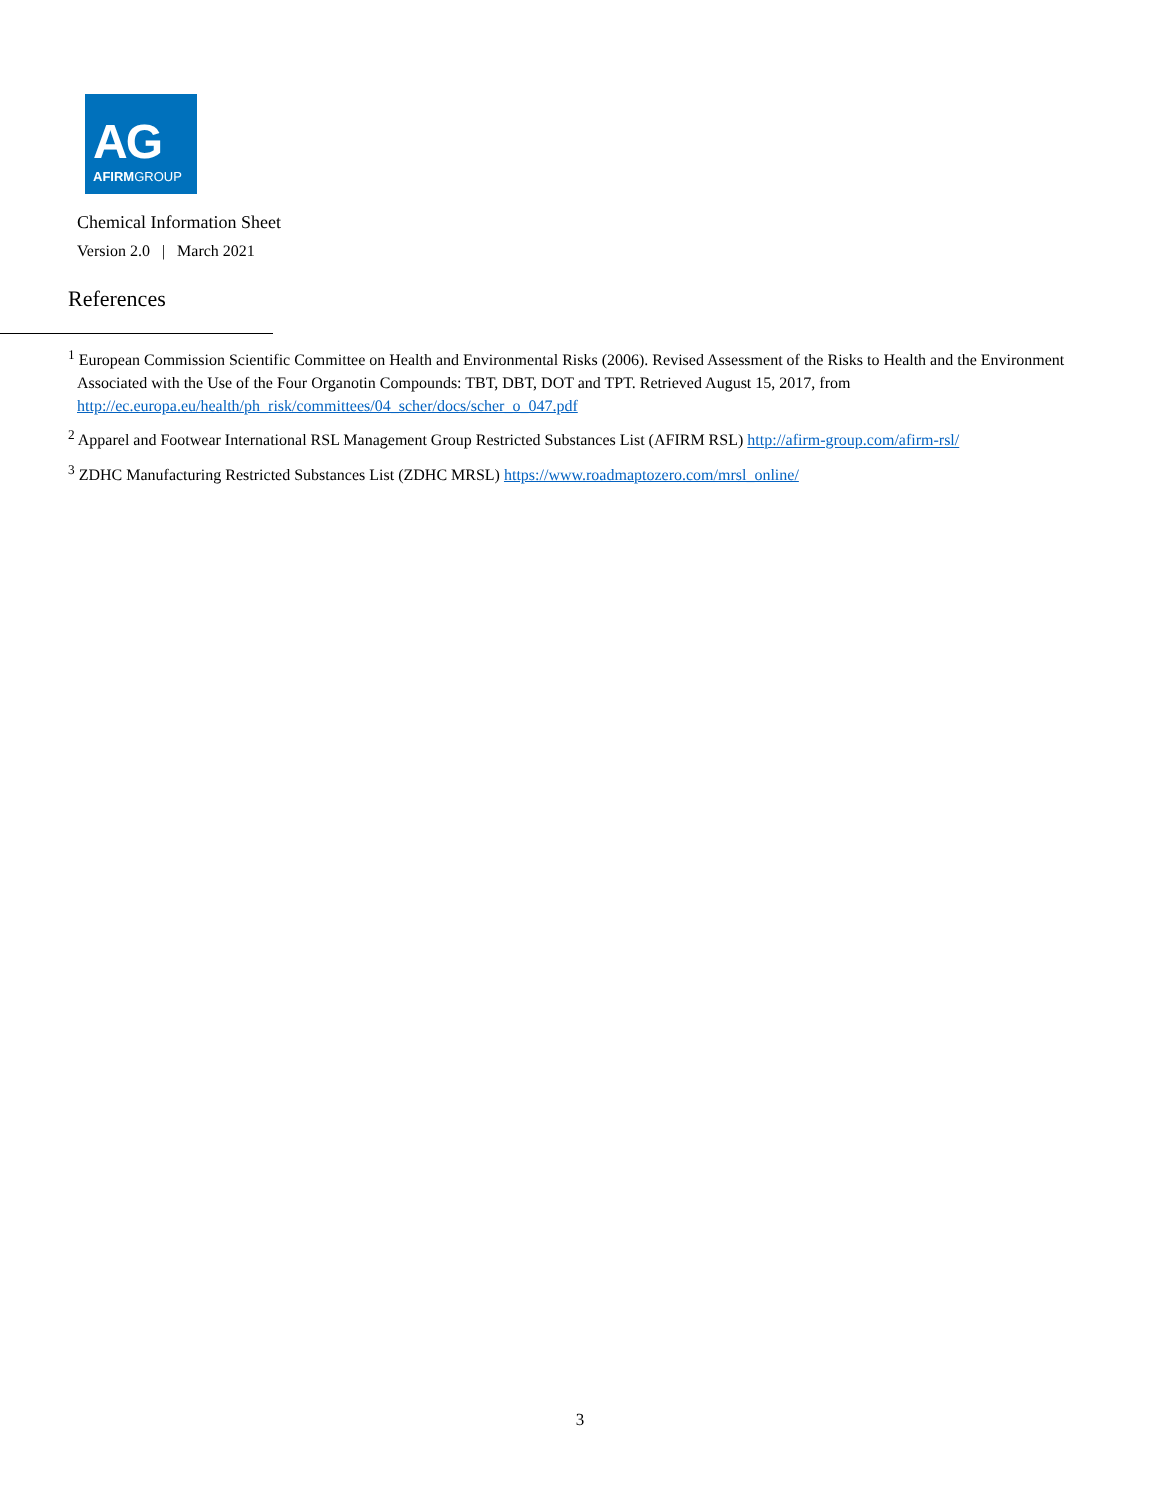AG
AFIRMGROUP
Chemical Information Sheet
Version 2.0 | March 2021
References
<sup>1</sup> European Commission Scientific Committee on Health and Environmental Risks (2006). Revised Assessment of the Risks to Health and the Environment Associated with the Use of the Four Organotin Compounds: TBT, DBT, DOT and TPT. Retrieved August 15, 2017, from http://ec.europa.eu/health/ph_risk/committees/04_scher/docs/scher_o_047.pdf
<sup>2</sup> Apparel and Footwear International RSL Management Group Restricted Substances List (AFIRM RSL) http://afirm-group.com/afirm-rsl/
<sup>3</sup> ZDHC Manufacturing Restricted Substances List (ZDHC MRSL) https://www.roadmaptozero.com/mrsl_online/
3